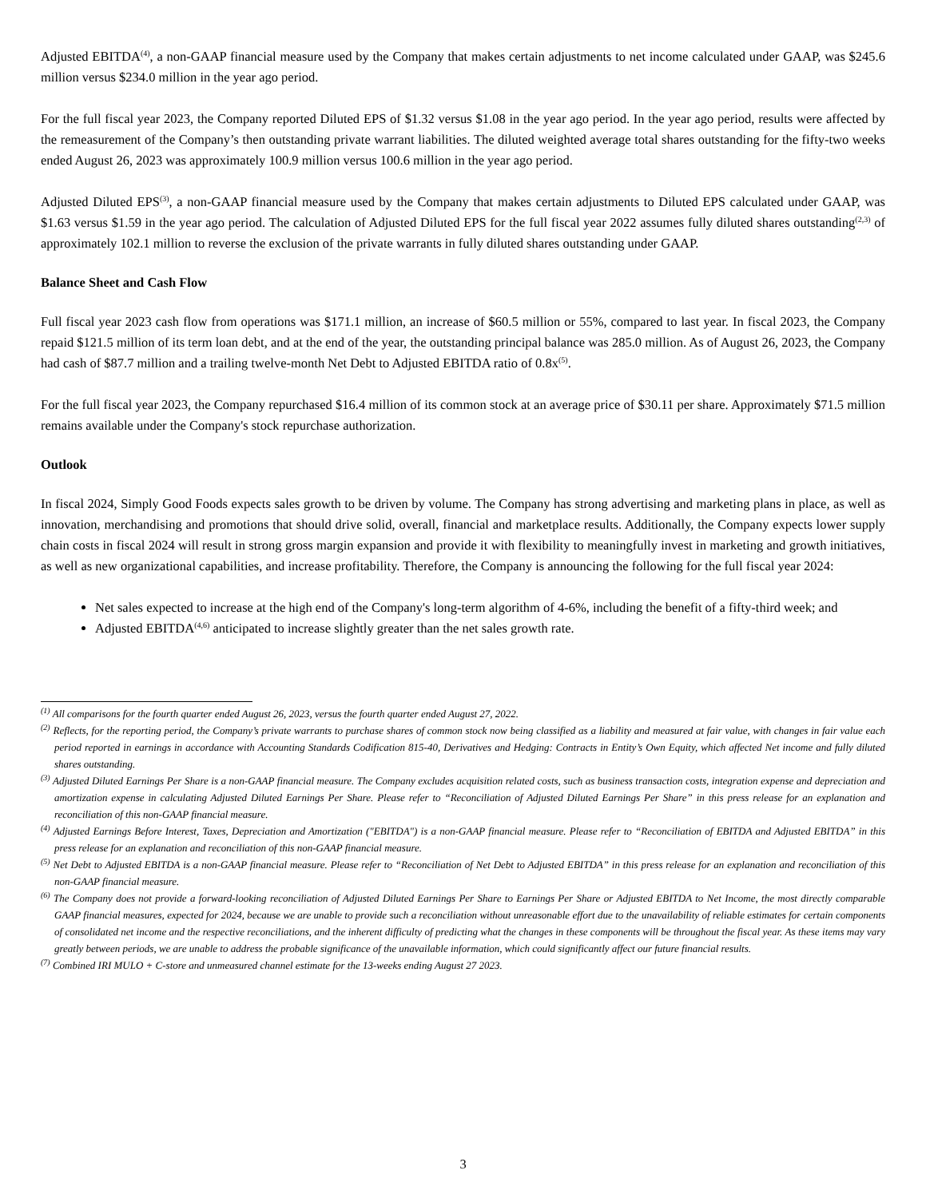Adjusted EBITDA<sup>(4)</sup>, a non-GAAP financial measure used by the Company that makes certain adjustments to net income calculated under GAAP, was $245.6 million versus $234.0 million in the year ago period.
For the full fiscal year 2023, the Company reported Diluted EPS of $1.32 versus $1.08 in the year ago period. In the year ago period, results were affected by the remeasurement of the Company’s then outstanding private warrant liabilities. The diluted weighted average total shares outstanding for the fifty-two weeks ended August 26, 2023 was approximately 100.9 million versus 100.6 million in the year ago period.
Adjusted Diluted EPS<sup>(3)</sup>, a non-GAAP financial measure used by the Company that makes certain adjustments to Diluted EPS calculated under GAAP, was $1.63 versus $1.59 in the year ago period. The calculation of Adjusted Diluted EPS for the full fiscal year 2022 assumes fully diluted shares outstanding<sup>(2,3)</sup> of approximately 102.1 million to reverse the exclusion of the private warrants in fully diluted shares outstanding under GAAP.
Balance Sheet and Cash Flow
Full fiscal year 2023 cash flow from operations was $171.1 million, an increase of $60.5 million or 55%, compared to last year. In fiscal 2023, the Company repaid $121.5 million of its term loan debt, and at the end of the year, the outstanding principal balance was 285.0 million. As of August 26, 2023, the Company had cash of $87.7 million and a trailing twelve-month Net Debt to Adjusted EBITDA ratio of 0.8x<sup>(5)</sup>.
For the full fiscal year 2023, the Company repurchased $16.4 million of its common stock at an average price of $30.11 per share. Approximately $71.5 million remains available under the Company's stock repurchase authorization.
Outlook
In fiscal 2024, Simply Good Foods expects sales growth to be driven by volume. The Company has strong advertising and marketing plans in place, as well as innovation, merchandising and promotions that should drive solid, overall, financial and marketplace results. Additionally, the Company expects lower supply chain costs in fiscal 2024 will result in strong gross margin expansion and provide it with flexibility to meaningfully invest in marketing and growth initiatives, as well as new organizational capabilities, and increase profitability. Therefore, the Company is announcing the following for the full fiscal year 2024:
Net sales expected to increase at the high end of the Company's long-term algorithm of 4-6%, including the benefit of a fifty-third week; and
Adjusted EBITDA<sup>(4,6)</sup> anticipated to increase slightly greater than the net sales growth rate.
<sup>(1)</sup> All comparisons for the fourth quarter ended August 26, 2023, versus the fourth quarter ended August 27, 2022.
<sup>(2)</sup> Reflects, for the reporting period, the Company’s private warrants to purchase shares of common stock now being classified as a liability and measured at fair value, with changes in fair value each period reported in earnings in accordance with Accounting Standards Codification 815-40, Derivatives and Hedging: Contracts in Entity’s Own Equity, which affected Net income and fully diluted shares outstanding.
<sup>(3)</sup> Adjusted Diluted Earnings Per Share is a non-GAAP financial measure. The Company excludes acquisition related costs, such as business transaction costs, integration expense and depreciation and amortization expense in calculating Adjusted Diluted Earnings Per Share. Please refer to “Reconciliation of Adjusted Diluted Earnings Per Share” in this press release for an explanation and reconciliation of this non-GAAP financial measure.
<sup>(4)</sup> Adjusted Earnings Before Interest, Taxes, Depreciation and Amortization ("EBITDA") is a non-GAAP financial measure. Please refer to “Reconciliation of EBITDA and Adjusted EBITDA” in this press release for an explanation and reconciliation of this non-GAAP financial measure.
<sup>(5)</sup> Net Debt to Adjusted EBITDA is a non-GAAP financial measure. Please refer to “Reconciliation of Net Debt to Adjusted EBITDA” in this press release for an explanation and reconciliation of this non-GAAP financial measure.
<sup>(6)</sup> The Company does not provide a forward-looking reconciliation of Adjusted Diluted Earnings Per Share to Earnings Per Share or Adjusted EBITDA to Net Income, the most directly comparable GAAP financial measures, expected for 2024, because we are unable to provide such a reconciliation without unreasonable effort due to the unavailability of reliable estimates for certain components of consolidated net income and the respective reconciliations, and the inherent difficulty of predicting what the changes in these components will be throughout the fiscal year. As these items may vary greatly between periods, we are unable to address the probable significance of the unavailable information, which could significantly affect our future financial results.
<sup>(7)</sup> Combined IRI MULO + C-store and unmeasured channel estimate for the 13-weeks ending August 27 2023.
3